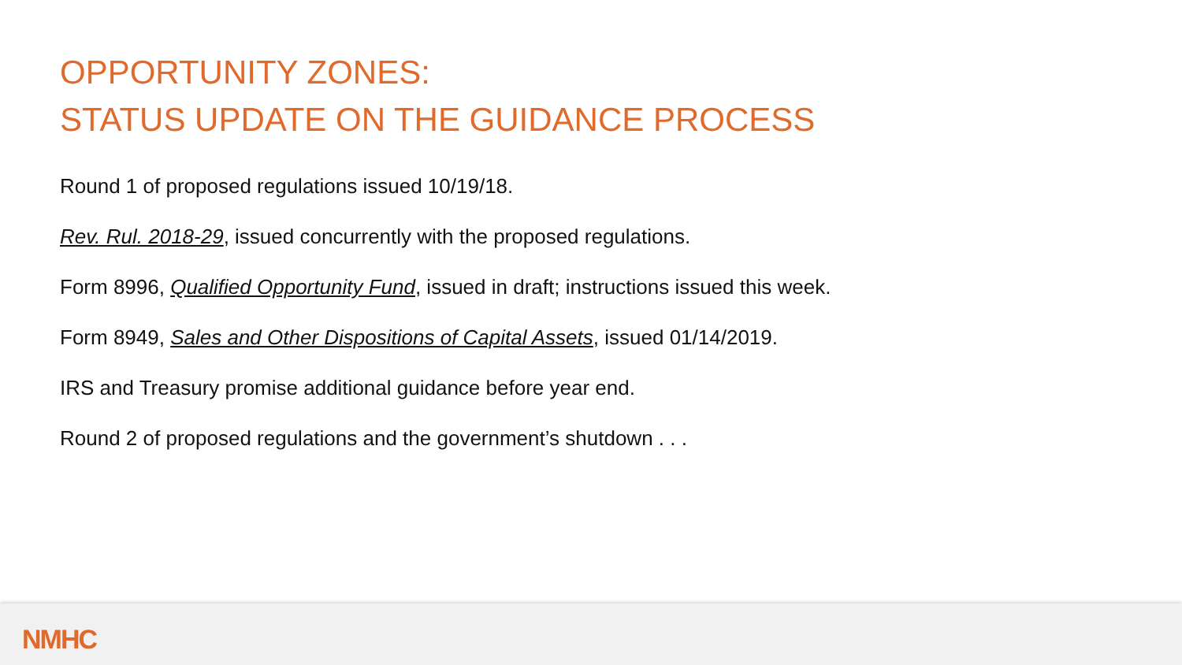OPPORTUNITY ZONES:
STATUS UPDATE ON THE GUIDANCE PROCESS
Round 1 of proposed regulations issued 10/19/18.
Rev. Rul. 2018-29, issued concurrently with the proposed regulations.
Form 8996, Qualified Opportunity Fund, issued in draft; instructions issued this week.
Form 8949, Sales and Other Dispositions of Capital Assets, issued 01/14/2019.
IRS and Treasury promise additional guidance before year end.
Round 2 of proposed regulations and the government’s shutdown . . .
NMHC